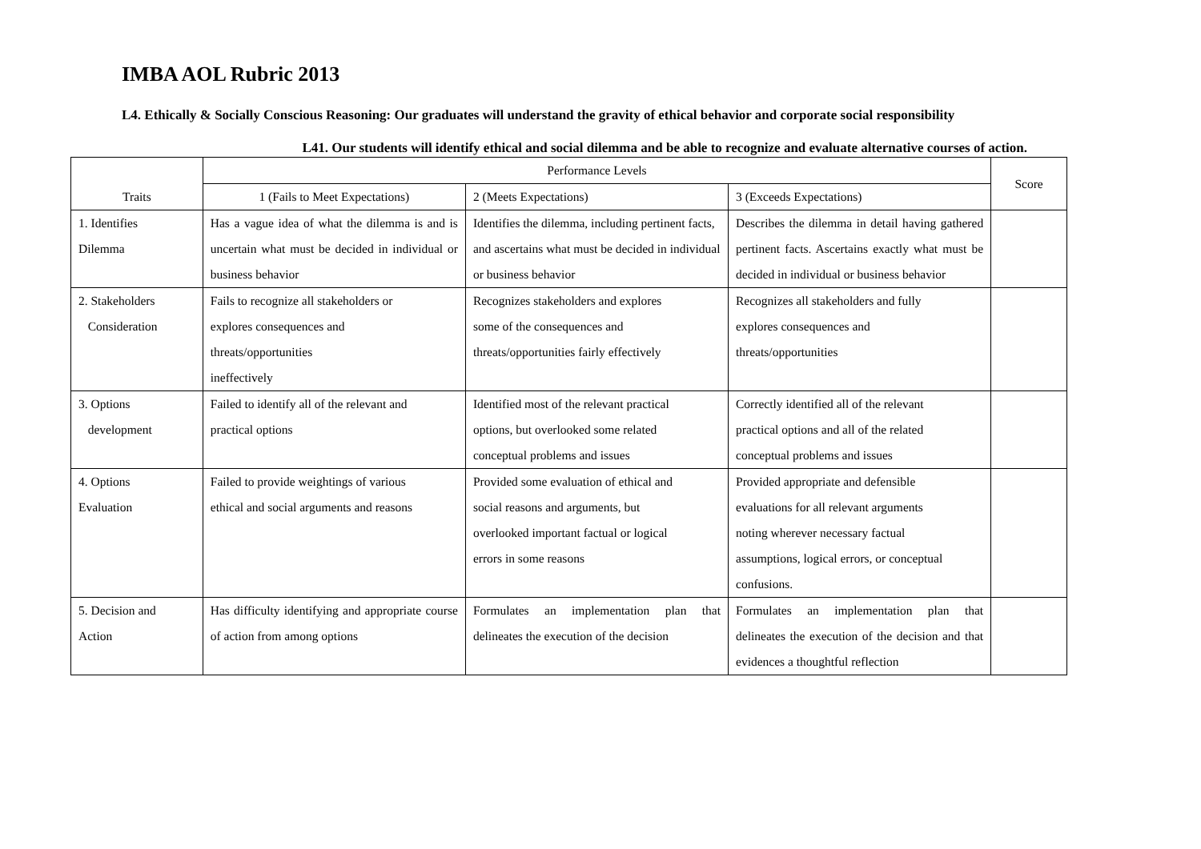IMBA AOL Rubric 2013
L4. Ethically & Socially Conscious Reasoning: Our graduates will understand the gravity of ethical behavior and corporate social responsibility
L41. Our students will identify ethical and social dilemma and be able to recognize and evaluate alternative courses of action.
| Traits | Performance Levels | | | Score |
| | 1 (Fails to Meet Expectations) | 2 (Meets Expectations) | 3 (Exceeds Expectations) | |
| 1. Identifies Dilemma | Has a vague idea of what the dilemma is and is uncertain what must be decided in individual or business behavior | Identifies the dilemma, including pertinent facts, and ascertains what must be decided in individual or business behavior | Describes the dilemma in detail having gathered pertinent facts. Ascertains exactly what must be decided in individual or business behavior | |
| 2. Stakeholders Consideration | Fails to recognize all stakeholders or explores consequences and threats/opportunities ineffectively | Recognizes stakeholders and explores some of the consequences and threats/opportunities fairly effectively | Recognizes all stakeholders and fully explores consequences and threats/opportunities | |
| 3. Options development | Failed to identify all of the relevant and practical options | Identified most of the relevant practical options, but overlooked some related conceptual problems and issues | Correctly identified all of the relevant practical options and all of the related conceptual problems and issues | |
| 4. Options Evaluation | Failed to provide weightings of various ethical and social arguments and reasons | Provided some evaluation of ethical and social reasons and arguments, but overlooked important factual or logical errors in some reasons | Provided appropriate and defensible evaluations for all relevant arguments noting wherever necessary factual assumptions, logical errors, or conceptual confusions. | |
| 5. Decision and Action | Has difficulty identifying and appropriate course of action from among options | Formulates an implementation plan that delineates the execution of the decision | Formulates an implementation plan that delineates the execution of the decision and that evidences a thoughtful reflection | |